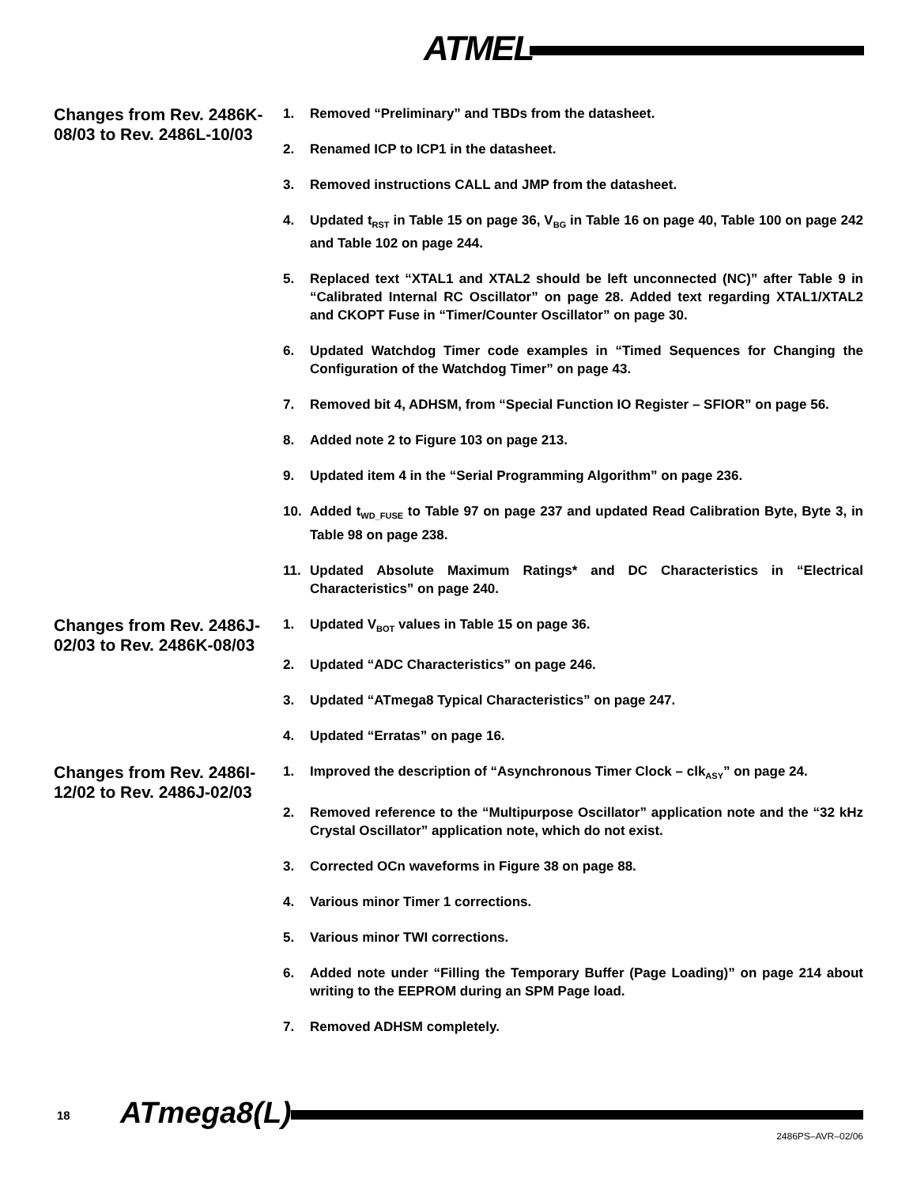ATMEL
Changes from Rev. 2486K-08/03 to Rev. 2486L-10/03
1. Removed “Preliminary” and TBDs from the datasheet.
2. Renamed ICP to ICP1 in the datasheet.
3. Removed instructions CALL and JMP from the datasheet.
4. Updated t<sub>RST</sub> in Table 15 on page 36, V<sub>BG</sub> in Table 16 on page 40, Table 100 on page 242 and Table 102 on page 244.
5. Replaced text “XTAL1 and XTAL2 should be left unconnected (NC)” after Table 9 in “Calibrated Internal RC Oscillator” on page 28. Added text regarding XTAL1/XTAL2 and CKOPT Fuse in “Timer/Counter Oscillator” on page 30.
6. Updated Watchdog Timer code examples in “Timed Sequences for Changing the Configuration of the Watchdog Timer” on page 43.
7. Removed bit 4, ADHSM, from “Special Function IO Register – SFIOR” on page 56.
8. Added note 2 to Figure 103 on page 213.
9. Updated item 4 in the “Serial Programming Algorithm” on page 236.
10. Added t<sub>WD_FUSE</sub> to Table 97 on page 237 and updated Read Calibration Byte, Byte 3, in Table 98 on page 238.
11. Updated Absolute Maximum Ratings* and DC Characteristics in “Electrical Characteristics” on page 240.
Changes from Rev. 2486J-02/03 to Rev. 2486K-08/03
1. Updated V<sub>BOT</sub> values in Table 15 on page 36.
2. Updated “ADC Characteristics” on page 246.
3. Updated “ATmega8 Typical Characteristics” on page 247.
4. Updated “Erratas” on page 16.
Changes from Rev. 2486I-12/02 to Rev. 2486J-02/03
1. Improved the description of “Asynchronous Timer Clock – clk<sub>ASY</sub>” on page 24.
2. Removed reference to the “Multipurpose Oscillator” application note and the “32 kHz Crystal Oscillator” application note, which do not exist.
3. Corrected OCn waveforms in Figure 38 on page 88.
4. Various minor Timer 1 corrections.
5. Various minor TWI corrections.
6. Added note under “Filling the Temporary Buffer (Page Loading)” on page 214 about writing to the EEPROM during an SPM Page load.
7. Removed ADHSM completely.
18 ATmega8(L)
2486PS–AVR–02/06